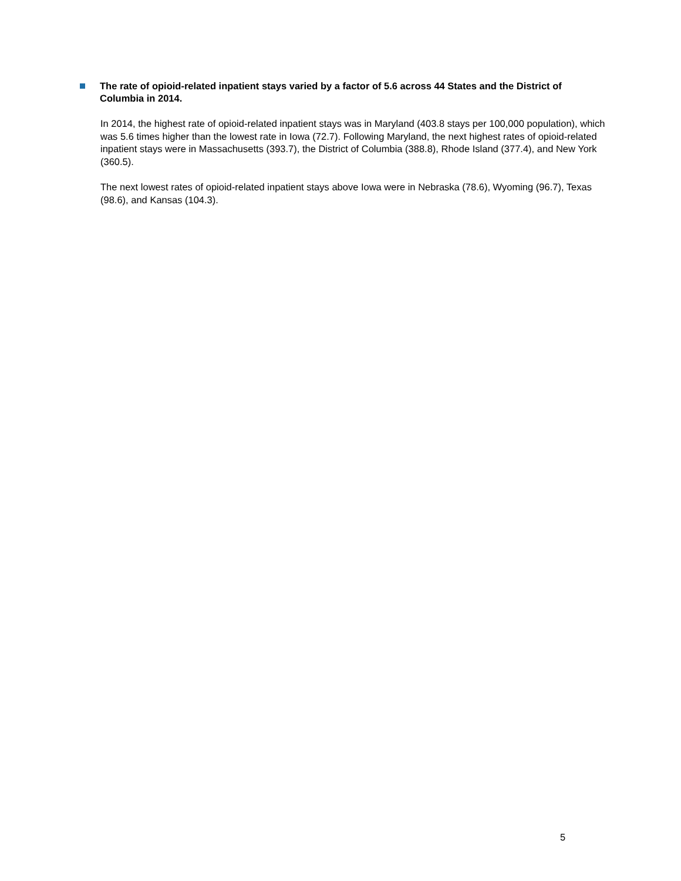The rate of opioid-related inpatient stays varied by a factor of 5.6 across 44 States and the District of Columbia in 2014.
In 2014, the highest rate of opioid-related inpatient stays was in Maryland (403.8 stays per 100,000 population), which was 5.6 times higher than the lowest rate in Iowa (72.7). Following Maryland, the next highest rates of opioid-related inpatient stays were in Massachusetts (393.7), the District of Columbia (388.8), Rhode Island (377.4), and New York (360.5).
The next lowest rates of opioid-related inpatient stays above Iowa were in Nebraska (78.6), Wyoming (96.7), Texas (98.6), and Kansas (104.3).
5